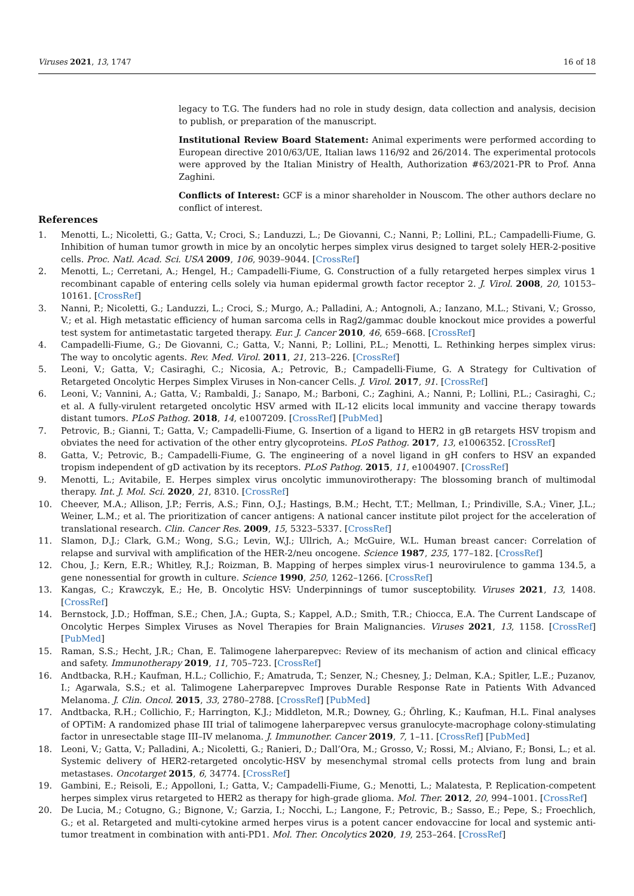Viruses 2021, 13, 1747 16 of 18
legacy to T.G. The funders had no role in study design, data collection and analysis, decision to publish, or preparation of the manuscript.
Institutional Review Board Statement: Animal experiments were performed according to European directive 2010/63/UE, Italian laws 116/92 and 26/2014. The experimental protocols were approved by the Italian Ministry of Health, Authorization #63/2021-PR to Prof. Anna Zaghini.
Conflicts of Interest: GCF is a minor shareholder in Nouscom. The other authors declare no conflict of interest.
References
1. Menotti, L.; Nicoletti, G.; Gatta, V.; Croci, S.; Landuzzi, L.; De Giovanni, C.; Nanni, P.; Lollini, P.L.; Campadelli-Fiume, G. Inhibition of human tumor growth in mice by an oncolytic herpes simplex virus designed to target solely HER-2-positive cells. Proc. Natl. Acad. Sci. USA 2009, 106, 9039–9044. [CrossRef]
2. Menotti, L.; Cerretani, A.; Hengel, H.; Campadelli-Fiume, G. Construction of a fully retargeted herpes simplex virus 1 recombinant capable of entering cells solely via human epidermal growth factor receptor 2. J. Virol. 2008, 20, 10153–10161. [CrossRef]
3. Nanni, P.; Nicoletti, G.; Landuzzi, L.; Croci, S.; Murgo, A.; Palladini, A.; Antognoli, A.; Ianzano, M.L.; Stivani, V.; Grosso, V.; et al. High metastatic efficiency of human sarcoma cells in Rag2/gammac double knockout mice provides a powerful test system for antimetastatic targeted therapy. Eur. J. Cancer 2010, 46, 659–668. [CrossRef]
4. Campadelli-Fiume, G.; De Giovanni, C.; Gatta, V.; Nanni, P.; Lollini, P.L.; Menotti, L. Rethinking herpes simplex virus: The way to oncolytic agents. Rev. Med. Virol. 2011, 21, 213–226. [CrossRef]
5. Leoni, V.; Gatta, V.; Casiraghi, C.; Nicosia, A.; Petrovic, B.; Campadelli-Fiume, G. A Strategy for Cultivation of Retargeted Oncolytic Herpes Simplex Viruses in Non-cancer Cells. J. Virol. 2017, 91. [CrossRef]
6. Leoni, V.; Vannini, A.; Gatta, V.; Rambaldi, J.; Sanapo, M.; Barboni, C.; Zaghini, A.; Nanni, P.; Lollini, P.L.; Casiraghi, C.; et al. A fully-virulent retargeted oncolytic HSV armed with IL-12 elicits local immunity and vaccine therapy towards distant tumors. PLoS Pathog. 2018, 14, e1007209. [CrossRef] [PubMed]
7. Petrovic, B.; Gianni, T.; Gatta, V.; Campadelli-Fiume, G. Insertion of a ligand to HER2 in gB retargets HSV tropism and obviates the need for activation of the other entry glycoproteins. PLoS Pathog. 2017, 13, e1006352. [CrossRef]
8. Gatta, V.; Petrovic, B.; Campadelli-Fiume, G. The engineering of a novel ligand in gH confers to HSV an expanded tropism independent of gD activation by its receptors. PLoS Pathog. 2015, 11, e1004907. [CrossRef]
9. Menotti, L.; Avitabile, E. Herpes simplex virus oncolytic immunovirotherapy: The blossoming branch of multimodal therapy. Int. J. Mol. Sci. 2020, 21, 8310. [CrossRef]
10. Cheever, M.A.; Allison, J.P.; Ferris, A.S.; Finn, O.J.; Hastings, B.M.; Hecht, T.T.; Mellman, I.; Prindiville, S.A.; Viner, J.L.; Weiner, L.M.; et al. The prioritization of cancer antigens: A national cancer institute pilot project for the acceleration of translational research. Clin. Cancer Res. 2009, 15, 5323–5337. [CrossRef]
11. Slamon, D.J.; Clark, G.M.; Wong, S.G.; Levin, W.J.; Ullrich, A.; McGuire, W.L. Human breast cancer: Correlation of relapse and survival with amplification of the HER-2/neu oncogene. Science 1987, 235, 177–182. [CrossRef]
12. Chou, J.; Kern, E.R.; Whitley, R.J.; Roizman, B. Mapping of herpes simplex virus-1 neurovirulence to gamma 134.5, a gene nonessential for growth in culture. Science 1990, 250, 1262–1266. [CrossRef]
13. Kangas, C.; Krawczyk, E.; He, B. Oncolytic HSV: Underpinnings of tumor susceptobility. Viruses 2021, 13, 1408. [CrossRef]
14. Bernstock, J.D.; Hoffman, S.E.; Chen, J.A.; Gupta, S.; Kappel, A.D.; Smith, T.R.; Chiocca, E.A. The Current Landscape of Oncolytic Herpes Simplex Viruses as Novel Therapies for Brain Malignancies. Viruses 2021, 13, 1158. [CrossRef] [PubMed]
15. Raman, S.S.; Hecht, J.R.; Chan, E. Talimogene laherparepvec: Review of its mechanism of action and clinical efficacy and safety. Immunotherapy 2019, 11, 705–723. [CrossRef]
16. Andtbacka, R.H.; Kaufman, H.L.; Collichio, F.; Amatruda, T.; Senzer, N.; Chesney, J.; Delman, K.A.; Spitler, L.E.; Puzanov, I.; Agarwala, S.S.; et al. Talimogene Laherparepvec Improves Durable Response Rate in Patients With Advanced Melanoma. J. Clin. Oncol. 2015, 33, 2780–2788. [CrossRef] [PubMed]
17. Andtbacka, R.H.; Collichio, F.; Harrington, K.J.; Middleton, M.R.; Downey, G.; Öhrling, K.; Kaufman, H.L. Final analyses of OPTiM: A randomized phase III trial of talimogene laherparepvec versus granulocyte-macrophage colony-stimulating factor in unresectable stage III–IV melanoma. J. Immunother. Cancer 2019, 7, 1–11. [CrossRef] [PubMed]
18. Leoni, V.; Gatta, V.; Palladini, A.; Nicoletti, G.; Ranieri, D.; Dall’Ora, M.; Grosso, V.; Rossi, M.; Alviano, F.; Bonsi, L.; et al. Systemic delivery of HER2-retargeted oncolytic-HSV by mesenchymal stromal cells protects from lung and brain metastases. Oncotarget 2015, 6, 34774. [CrossRef]
19. Gambini, E.; Reisoli, E.; Appolloni, I.; Gatta, V.; Campadelli-Fiume, G.; Menotti, L.; Malatesta, P. Replication-competent herpes simplex virus retargeted to HER2 as therapy for high-grade glioma. Mol. Ther. 2012, 20, 994–1001. [CrossRef]
20. De Lucia, M.; Cotugno, G.; Bignone, V.; Garzia, I.; Nocchi, L.; Langone, F.; Petrovic, B.; Sasso, E.; Pepe, S.; Froechlich, G.; et al. Retargeted and multi-cytokine armed herpes virus is a potent cancer endovaccine for local and systemic anti-tumor treatment in combination with anti-PD1. Mol. Ther. Oncolytics 2020, 19, 253–264. [CrossRef]